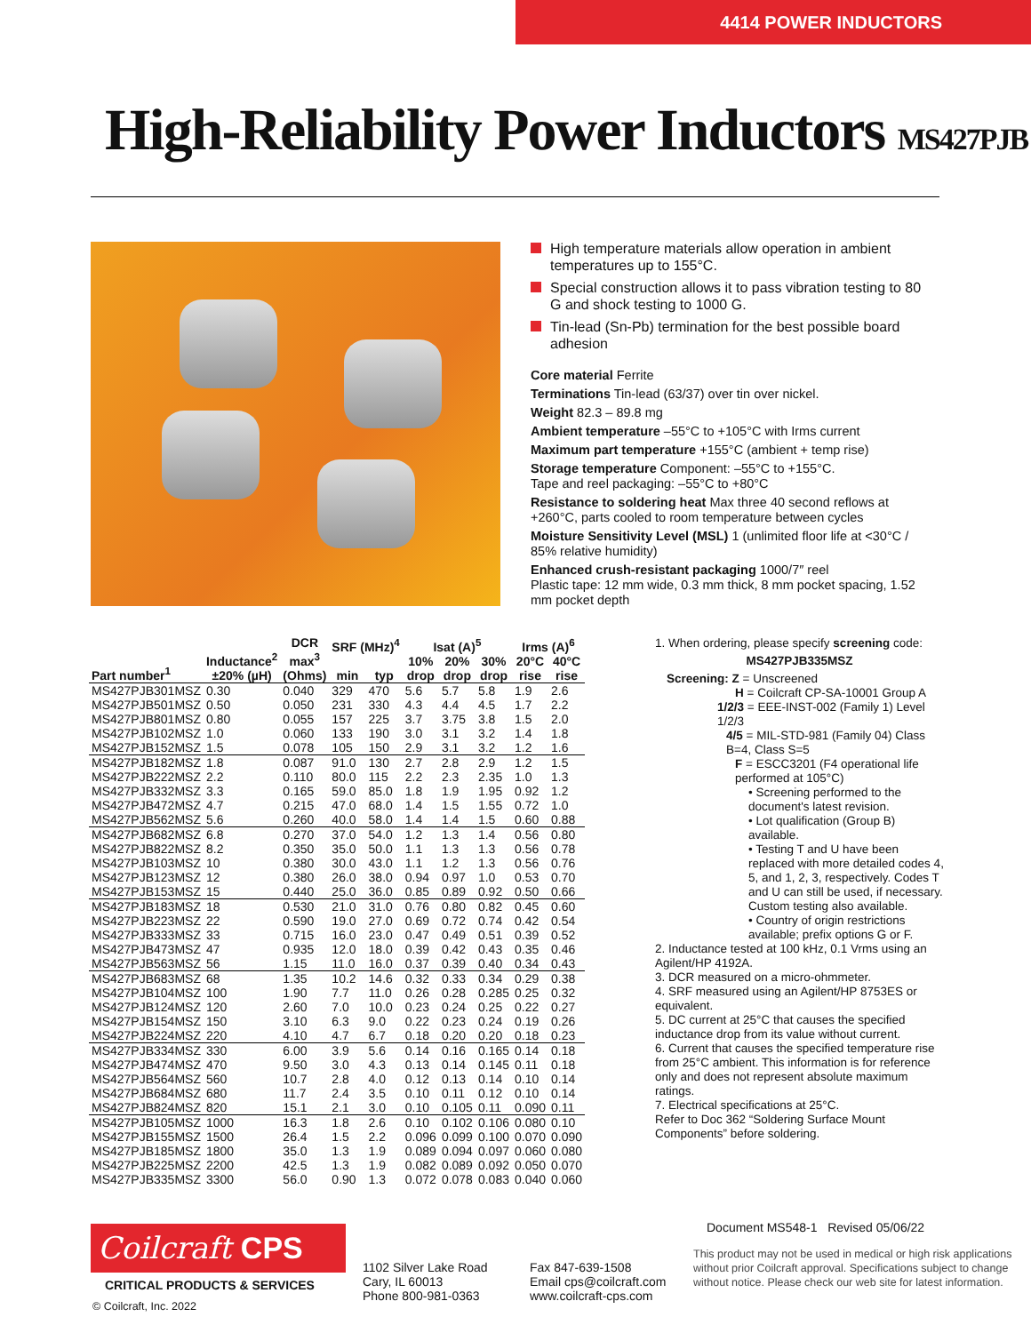4414 POWER INDUCTORS
High-Reliability Power Inductors MS427PJB
High temperature materials allow operation in ambient temperatures up to 155°C.
Special construction allows it to pass vibration testing to 80 G and shock testing to 1000 G.
Tin-lead (Sn-Pb) termination for the best possible board adhesion
Core material Ferrite
Terminations Tin-lead (63/37) over tin over nickel.
Weight 82.3 – 89.8 mg
Ambient temperature –55°C to +105°C with Irms current
Maximum part temperature +155°C (ambient + temp rise)
Storage temperature Component: –55°C to +155°C.
Tape and reel packaging: –55°C to +80°C
Resistance to soldering heat Max three 40 second reflows at +260°C, parts cooled to room temperature between cycles
Moisture Sensitivity Level (MSL) 1 (unlimited floor life at <30°C / 85% relative humidity)
Enhanced crush-resistant packaging 1000/7″ reel
Plastic tape: 12 mm wide, 0.3 mm thick, 8 mm pocket spacing, 1.52 mm pocket depth
| Part number<sup>1</sup> | Inductance<sup>2</sup> ±20% (µH) | DCR max<sup>3</sup> (Ohms) | SRF (MHz)<sup>4</sup> | | Isat (A)<sup>5</sup> | | | Irms (A)<sup>6</sup> | |
| --- | --- | --- | --- | --- | --- | --- | --- | --- | --- |
| | | | min | typ | 10% drop | 20% drop | 30% drop | 20°C rise | 40°C rise |
| MS427PJB301MSZ | 0.30 | 0.040 | 329 | 470 | 5.6 | 5.7 | 5.8 | 1.9 | 2.6 |
| MS427PJB501MSZ | 0.50 | 0.050 | 231 | 330 | 4.3 | 4.4 | 4.5 | 1.7 | 2.2 |
| MS427PJB801MSZ | 0.80 | 0.055 | 157 | 225 | 3.7 | 3.75 | 3.8 | 1.5 | 2.0 |
| MS427PJB102MSZ | 1.0 | 0.060 | 133 | 190 | 3.0 | 3.1 | 3.2 | 1.4 | 1.8 |
| MS427PJB152MSZ | 1.5 | 0.078 | 105 | 150 | 2.9 | 3.1 | 3.2 | 1.2 | 1.6 |
| MS427PJB182MSZ | 1.8 | 0.087 | 91.0 | 130 | 2.7 | 2.8 | 2.9 | 1.2 | 1.5 |
| MS427PJB222MSZ | 2.2 | 0.110 | 80.0 | 115 | 2.2 | 2.3 | 2.35 | 1.0 | 1.3 |
| MS427PJB332MSZ | 3.3 | 0.165 | 59.0 | 85.0 | 1.8 | 1.9 | 1.95 | 0.92 | 1.2 |
| MS427PJB472MSZ | 4.7 | 0.215 | 47.0 | 68.0 | 1.4 | 1.5 | 1.55 | 0.72 | 1.0 |
| MS427PJB562MSZ | 5.6 | 0.260 | 40.0 | 58.0 | 1.4 | 1.4 | 1.5 | 0.60 | 0.88 |
| MS427PJB682MSZ | 6.8 | 0.270 | 37.0 | 54.0 | 1.2 | 1.3 | 1.4 | 0.56 | 0.80 |
| MS427PJB822MSZ | 8.2 | 0.350 | 35.0 | 50.0 | 1.1 | 1.3 | 1.3 | 0.56 | 0.78 |
| MS427PJB103MSZ | 10 | 0.380 | 30.0 | 43.0 | 1.1 | 1.2 | 1.3 | 0.56 | 0.76 |
| MS427PJB123MSZ | 12 | 0.380 | 26.0 | 38.0 | 0.94 | 0.97 | 1.0 | 0.53 | 0.70 |
| MS427PJB153MSZ | 15 | 0.440 | 25.0 | 36.0 | 0.85 | 0.89 | 0.92 | 0.50 | 0.66 |
| MS427PJB183MSZ | 18 | 0.530 | 21.0 | 31.0 | 0.76 | 0.80 | 0.82 | 0.45 | 0.60 |
| MS427PJB223MSZ | 22 | 0.590 | 19.0 | 27.0 | 0.69 | 0.72 | 0.74 | 0.42 | 0.54 |
| MS427PJB333MSZ | 33 | 0.715 | 16.0 | 23.0 | 0.47 | 0.49 | 0.51 | 0.39 | 0.52 |
| MS427PJB473MSZ | 47 | 0.935 | 12.0 | 18.0 | 0.39 | 0.42 | 0.43 | 0.35 | 0.46 |
| MS427PJB563MSZ | 56 | 1.15 | 11.0 | 16.0 | 0.37 | 0.39 | 0.40 | 0.34 | 0.43 |
| MS427PJB683MSZ | 68 | 1.35 | 10.2 | 14.6 | 0.32 | 0.33 | 0.34 | 0.29 | 0.38 |
| MS427PJB104MSZ | 100 | 1.90 | 7.7 | 11.0 | 0.26 | 0.28 | 0.285 | 0.25 | 0.32 |
| MS427PJB124MSZ | 120 | 2.60 | 7.0 | 10.0 | 0.23 | 0.24 | 0.25 | 0.22 | 0.27 |
| MS427PJB154MSZ | 150 | 3.10 | 6.3 | 9.0 | 0.22 | 0.23 | 0.24 | 0.19 | 0.26 |
| MS427PJB224MSZ | 220 | 4.10 | 4.7 | 6.7 | 0.18 | 0.20 | 0.20 | 0.18 | 0.23 |
| MS427PJB334MSZ | 330 | 6.00 | 3.9 | 5.6 | 0.14 | 0.16 | 0.165 | 0.14 | 0.18 |
| MS427PJB474MSZ | 470 | 9.50 | 3.0 | 4.3 | 0.13 | 0.14 | 0.145 | 0.11 | 0.18 |
| MS427PJB564MSZ | 560 | 10.7 | 2.8 | 4.0 | 0.12 | 0.13 | 0.14 | 0.10 | 0.14 |
| MS427PJB684MSZ | 680 | 11.7 | 2.4 | 3.5 | 0.10 | 0.11 | 0.12 | 0.10 | 0.14 |
| MS427PJB824MSZ | 820 | 15.1 | 2.1 | 3.0 | 0.10 | 0.105 | 0.11 | 0.090 | 0.11 |
| MS427PJB105MSZ | 1000 | 16.3 | 1.8 | 2.6 | 0.10 | 0.102 | 0.106 | 0.080 | 0.10 |
| MS427PJB155MSZ | 1500 | 26.4 | 1.5 | 2.2 | 0.096 | 0.099 | 0.100 | 0.070 | 0.090 |
| MS427PJB185MSZ | 1800 | 35.0 | 1.3 | 1.9 | 0.089 | 0.094 | 0.097 | 0.060 | 0.080 |
| MS427PJB225MSZ | 2200 | 42.5 | 1.3 | 1.9 | 0.082 | 0.089 | 0.092 | 0.050 | 0.070 |
| MS427PJB335MSZ | 3300 | 56.0 | 0.90 | 1.3 | 0.072 | 0.078 | 0.083 | 0.040 | 0.060 |
1. When ordering, please specify screening code:
MS427PJB335MSZ
Screening: Z = Unscreened
H = Coilcraft CP-SA-10001 Group A
1/2/3 = EEE-INST-002 (Family 1) Level 1/2/3
4/5 = MIL-STD-981 (Family 04) Class B=4, Class S=5
F = ESCC3201 (F4 operational life performed at 105°C)
• Screening performed to the document's latest revision.
• Lot qualification (Group B) available.
• Testing T and U have been replaced with more detailed codes 4, 5, and 1, 2, 3, respectively. Codes T and U can still be used, if necessary. Custom testing also available.
• Country of origin restrictions available; prefix options G or F.
2. Inductance tested at 100 kHz, 0.1 Vrms using an Agilent/HP 4192A.
3. DCR measured on a micro-ohmmeter.
4. SRF measured using an Agilent/HP 8753ES or equivalent.
5. DC current at 25°C that causes the specified inductance drop from its value without current.
6. Current that causes the specified temperature rise from 25°C ambient. This information is for reference only and does not represent absolute maximum ratings.
7. Electrical specifications at 25°C.
Refer to Doc 362 “Soldering Surface Mount Components” before soldering.
Document MS548-1 Revised 05/06/22
Coilcraft CPS
CRITICAL PRODUCTS & SERVICES
© Coilcraft, Inc. 2022
1102 Silver Lake Road
Cary, IL 60013
Phone 800-981-0363
Fax 847-639-1508
Email cps@coilcraft.com
www.coilcraft-cps.com
This product may not be used in medical or high risk applications without prior Coilcraft approval. Specifications subject to change without notice. Please check our web site for latest information.